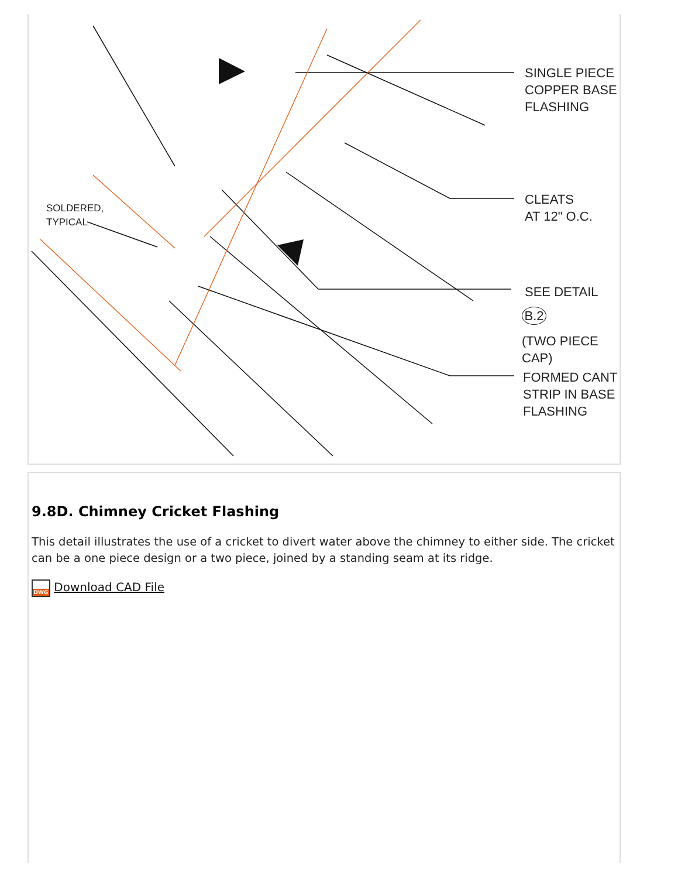SINGLE PIECE
COPPER BASE
FLASHING
CLEATS
AT 12" O.C.
SEE DETAIL
B.2
(TWO PIECE CAP)
FORMED CANT
STRIP IN BASE
FLASHING
SOLDERED,
TYPICAL
9.8D. Chimney Cricket Flashing
This detail illustrates the use of a cricket to divert water above the chimney to either side. The cricket can be a one piece design or a two piece, joined by a standing seam at its ridge.
DWG Download CAD File